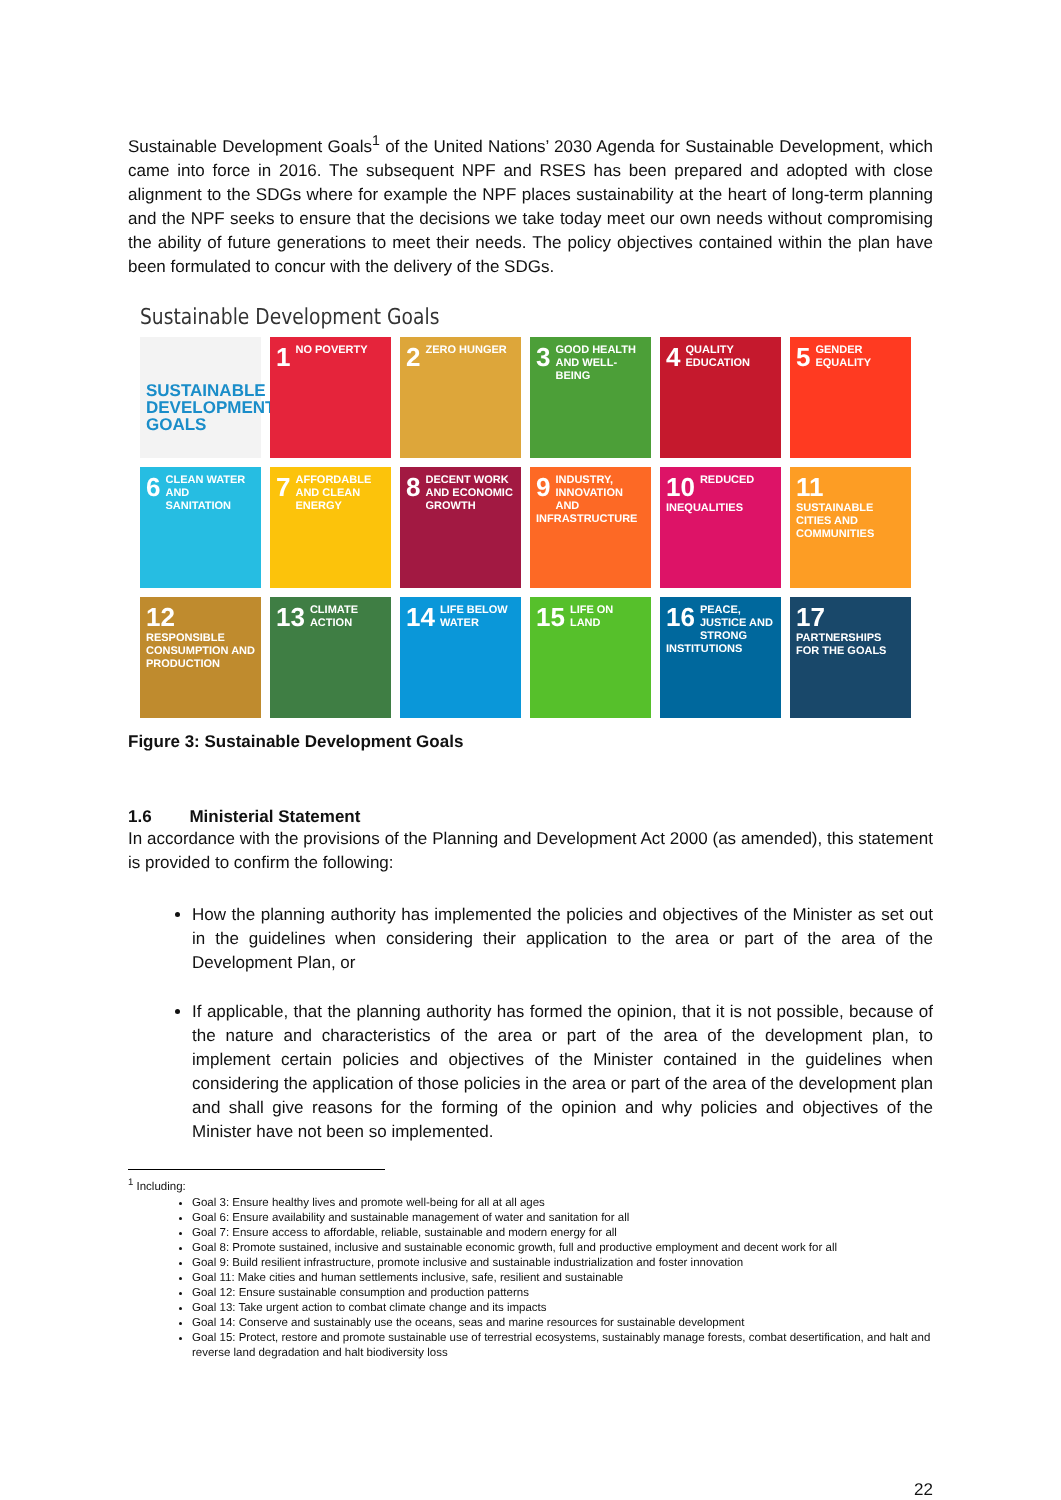Sustainable Development Goals<sup>1</sup> of the United Nations’ 2030 Agenda for Sustainable Development, which came into force in 2016. The subsequent NPF and RSES has been prepared and adopted with close alignment to the SDGs where for example the NPF places sustainability at the heart of long-term planning and the NPF seeks to ensure that the decisions we take today meet our own needs without compromising the ability of future generations to meet their needs. The policy objectives contained within the plan have been formulated to concur with the delivery of the SDGs.
Sustainable Development Goals
SUSTAINABLE DEVELOPMENT GOALS
1 NO POVERTY
2 ZERO HUNGER
3 GOOD HEALTH AND WELL-BEING
4 QUALITY EDUCATION
5 GENDER EQUALITY
6 CLEAN WATER AND SANITATION
7 AFFORDABLE AND CLEAN ENERGY
8 DECENT WORK AND ECONOMIC GROWTH
9 INDUSTRY, INNOVATION AND INFRASTRUCTURE
10 REDUCED INEQUALITIES
11 SUSTAINABLE CITIES AND COMMUNITIES
12 RESPONSIBLE CONSUMPTION AND PRODUCTION
13 CLIMATE ACTION
14 LIFE BELOW WATER
15 LIFE ON LAND
16 PEACE, JUSTICE AND STRONG INSTITUTIONS
17 PARTNERSHIPS FOR THE GOALS
Figure 3: Sustainable Development Goals
1.6 Ministerial Statement
In accordance with the provisions of the Planning and Development Act 2000 (as amended), this statement is provided to confirm the following:
How the planning authority has implemented the policies and objectives of the Minister as set out in the guidelines when considering their application to the area or part of the area of the Development Plan, or
If applicable, that the planning authority has formed the opinion, that it is not possible, because of the nature and characteristics of the area or part of the area of the development plan, to implement certain policies and objectives of the Minister contained in the guidelines when considering the application of those policies in the area or part of the area of the development plan and shall give reasons for the forming of the opinion and why policies and objectives of the Minister have not been so implemented.
<sup>1</sup> Including:
Goal 3: Ensure healthy lives and promote well-being for all at all ages
Goal 6: Ensure availability and sustainable management of water and sanitation for all
Goal 7: Ensure access to affordable, reliable, sustainable and modern energy for all
Goal 8: Promote sustained, inclusive and sustainable economic growth, full and productive employment and decent work for all
Goal 9: Build resilient infrastructure, promote inclusive and sustainable industrialization and foster innovation
Goal 11: Make cities and human settlements inclusive, safe, resilient and sustainable
Goal 12: Ensure sustainable consumption and production patterns
Goal 13: Take urgent action to combat climate change and its impacts
Goal 14: Conserve and sustainably use the oceans, seas and marine resources for sustainable development
Goal 15: Protect, restore and promote sustainable use of terrestrial ecosystems, sustainably manage forests, combat desertification, and halt and reverse land degradation and halt biodiversity loss
22